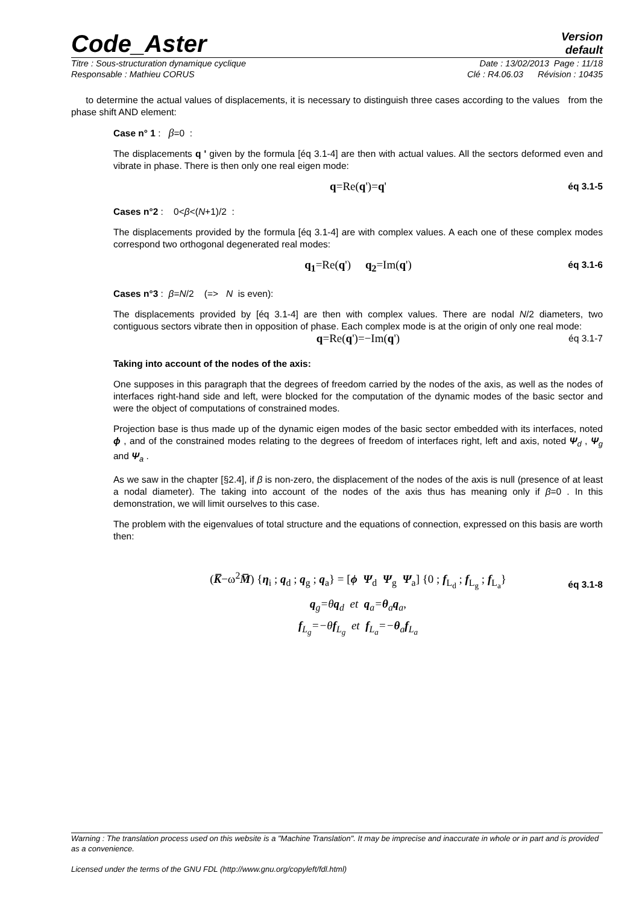Code_Aster
Version
default
Titre : Sous-structuration dynamique cyclique Date : 13/02/2013 Page : 11/18
Responsable : Mathieu CORUS Clé : R4.06.03 Révision : 10435
to determine the actual values of displacements, it is necessary to distinguish three cases according to the values from the phase shift AND element:
Case n° 1 : β=0 :
The displacements q ' given by the formula [éq 3.1-4] are then with actual values. All the sectors deformed even and vibrate in phase. There is then only one real eigen mode:
q=Re(q')=q' éq 3.1-5
Cases n°2 : 0<β<(N+1)/2 :
The displacements provided by the formula [éq 3.1-4] are with complex values. A each one of these complex modes correspond two orthogonal degenerated real modes:
q<sub>1</sub>=Re(q') q<sub>2</sub>=Im(q') éq 3.1-6
Cases n°3 : β=N/2 (=> N is even):
The displacements provided by [éq 3.1-4] are then with complex values. There are nodal N/2 diameters, two contiguous sectors vibrate then in opposition of phase. Each complex mode is at the origin of only one real mode:
q=Re(q')=−Im(q') éq 3.1-7
Taking into account of the nodes of the axis:
One supposes in this paragraph that the degrees of freedom carried by the nodes of the axis, as well as the nodes of interfaces right-hand side and left, were blocked for the computation of the dynamic modes of the basic sector and were the object of computations of constrained modes.
Projection base is thus made up of the dynamic eigen modes of the basic sector embedded with its interfaces, noted ϕ , and of the constrained modes relating to the degrees of freedom of interfaces right, left and axis, noted Ψ<sub>d</sub> , Ψ<sub>g</sub> and Ψ<sub>a</sub> .
As we saw in the chapter [§2.4], if β is non-zero, the displacement of the nodes of the axis is null (presence of at least a nodal diameter). The taking into account of the nodes of the axis thus has meaning only if β=0 . In this demonstration, we will limit ourselves to this case.
The problem with the eigenvalues of total structure and the equations of connection, expressed on this basis are worth then:
(K̅−ω<sup>2</sup>M̅) {η<sub>i</sub> ; q<sub>d</sub> ; q<sub>g</sub> ; q<sub>a</sub>} = [ϕ Ψ<sub>d</sub> Ψ<sub>g</sub> Ψ<sub>a</sub>] {0 ; f<sub>L<sub>d</sub></sub> ; f<sub>L<sub>g</sub></sub> ; f<sub>L<sub>a</sub></sub>}
q<sub>g</sub>=θq<sub>d</sub> et q<sub>a</sub>=θ<sub>a</sub>q<sub>a</sub>,
f<sub>L<sub>g</sub></sub>=−θf<sub>L<sub>g</sub></sub> et f<sub>L<sub>a</sub></sub>=−θ<sub>a</sub>f<sub>L<sub>a</sub></sub>
éq 3.1-8
Warning : The translation process used on this website is a "Machine Translation". It may be imprecise and inaccurate in whole or in part and is provided as a convenience.
Licensed under the terms of the GNU FDL (http://www.gnu.org/copyleft/fdl.html)